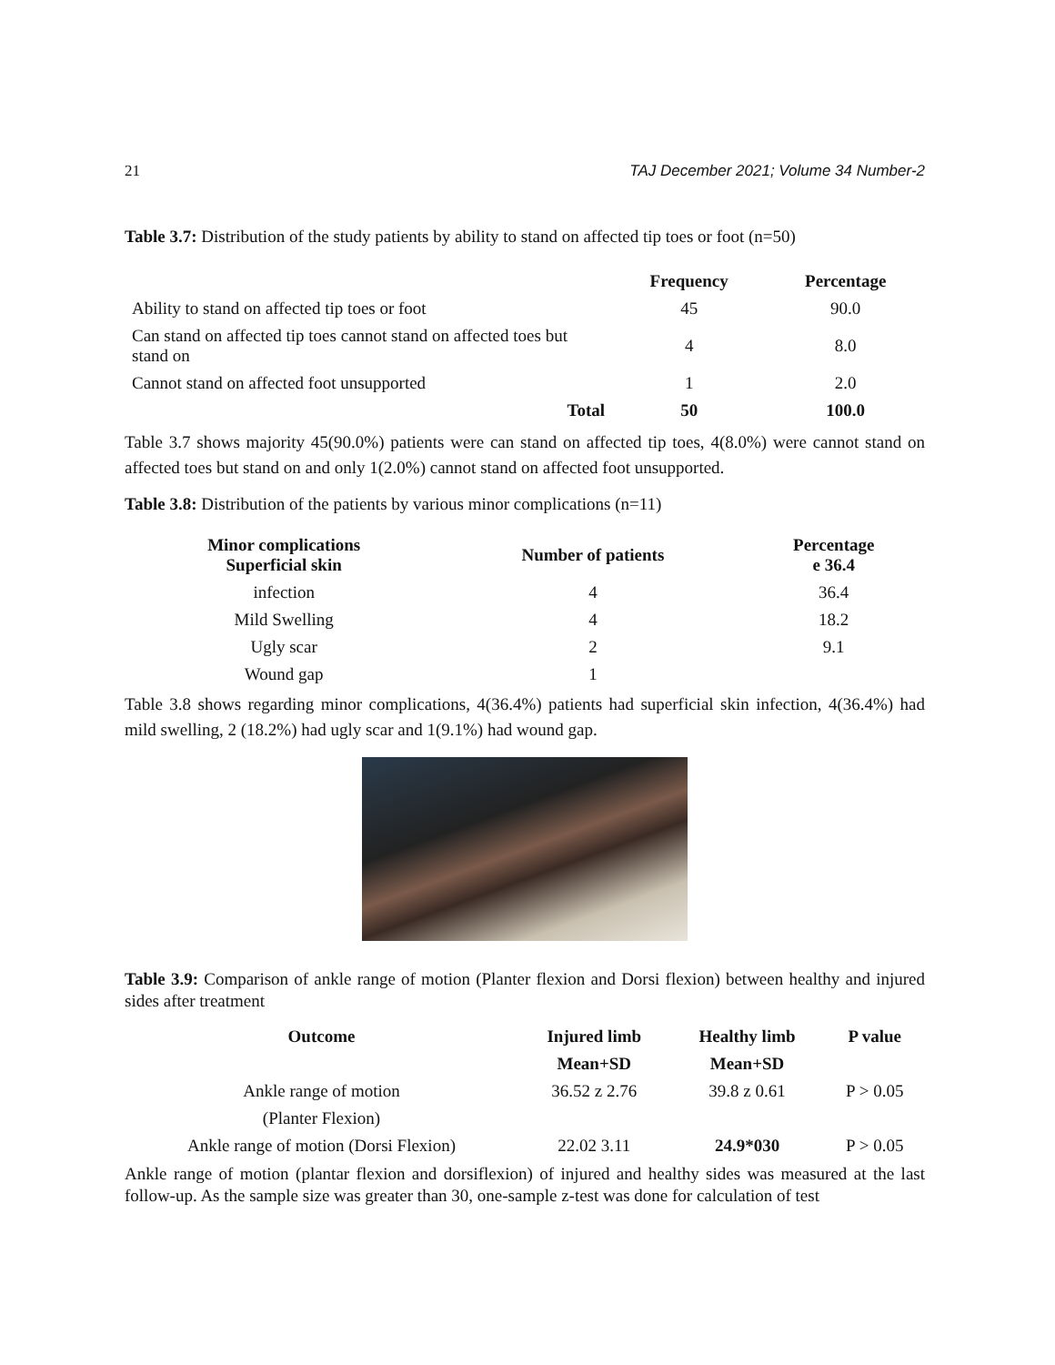21 TAJ December 2021; Volume 34 Number-2
Table 3.7: Distribution of the study patients by ability to stand on affected tip toes or foot (n=50)
| | Frequency | Percentage |
| --- | --- | --- |
| Ability to stand on affected tip toes or foot | 45 | 90.0 |
| Can stand on affected tip toes cannot stand on affected toes but stand on | 4 | 8.0 |
| Cannot stand on affected foot unsupported | 1 | 2.0 |
| Total | 50 | 100.0 |
Table 3.7 shows majority 45(90.0%) patients were can stand on affected tip toes, 4(8.0%) were cannot stand on affected toes but stand on and only 1(2.0%) cannot stand on affected foot unsupported.
Table 3.8: Distribution of the patients by various minor complications (n=11)
| Minor complications Superficial skin | Number of patients | Percentage e 36.4 |
| --- | --- | --- |
| infection | 4 | 36.4 |
| Mild Swelling | 4 | 18.2 |
| Ugly scar | 2 | 9.1 |
| Wound gap | 1 | |
Table 3.8 shows regarding minor complications, 4(36.4%) patients had superficial skin infection, 4(36.4%) had mild swelling, 2 (18.2%) had ugly scar and 1(9.1%) had wound gap.
Table 3.9: Comparison of ankle range of motion (Planter flexion and Dorsi flexion) between healthy and injured sides after treatment
| Outcome | Injured limb | Healthy limb | P value |
| --- | --- | --- | --- |
| | Mean+SD | Mean+SD | |
| Ankle range of motion | 36.52 z 2.76 | 39.8 z 0.61 | P > 0.05 |
| (Planter Flexion) | | | |
| Ankle range of motion (Dorsi Flexion) | 22.02 3.11 | 24.9*030 | P > 0.05 |
Ankle range of motion (plantar flexion and dorsiflexion) of injured and healthy sides was measured at the last follow-up. As the sample size was greater than 30, one-sample z-test was done for calculation of test